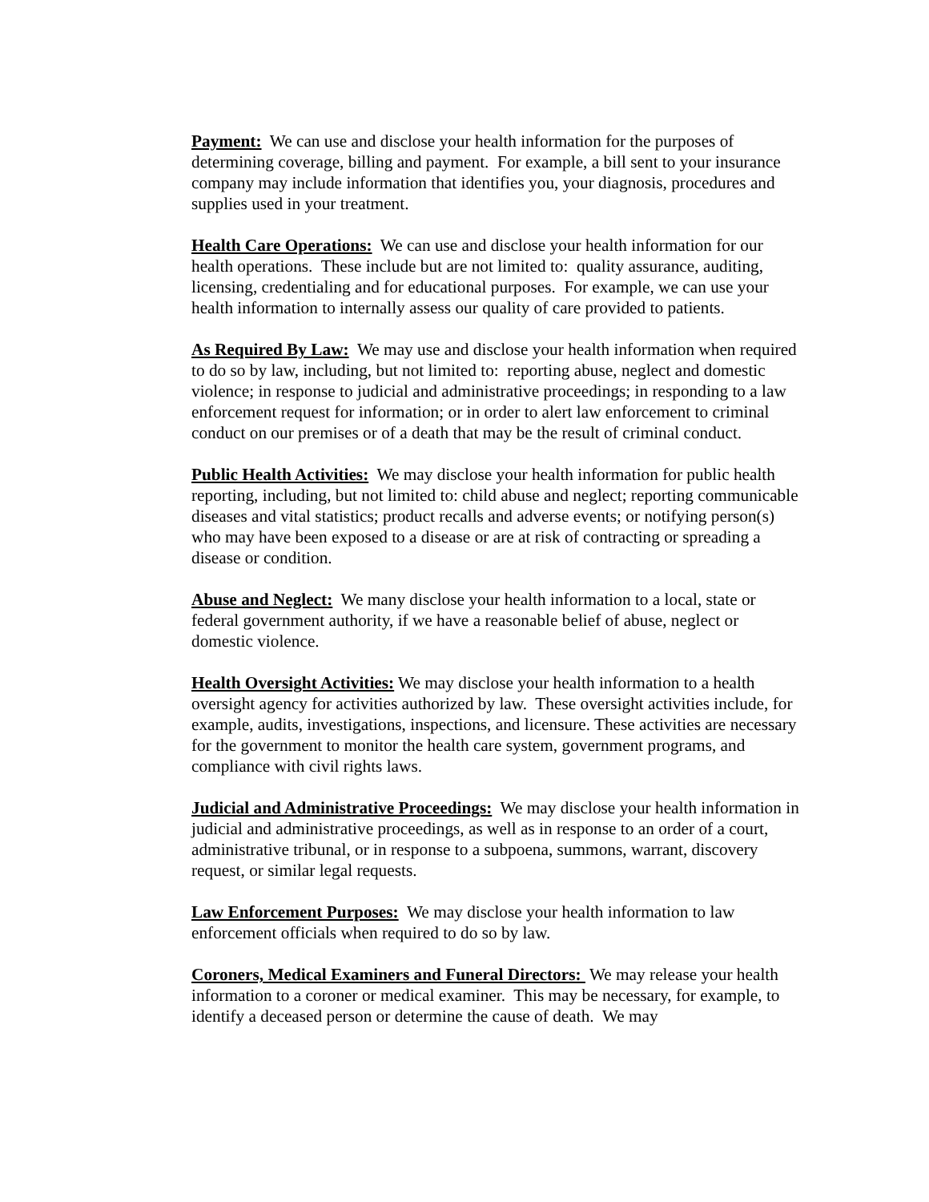Payment: We can use and disclose your health information for the purposes of determining coverage, billing and payment. For example, a bill sent to your insurance company may include information that identifies you, your diagnosis, procedures and supplies used in your treatment.
Health Care Operations: We can use and disclose your health information for our health operations. These include but are not limited to: quality assurance, auditing, licensing, credentialing and for educational purposes. For example, we can use your health information to internally assess our quality of care provided to patients.
As Required By Law: We may use and disclose your health information when required to do so by law, including, but not limited to: reporting abuse, neglect and domestic violence; in response to judicial and administrative proceedings; in responding to a law enforcement request for information; or in order to alert law enforcement to criminal conduct on our premises or of a death that may be the result of criminal conduct.
Public Health Activities: We may disclose your health information for public health reporting, including, but not limited to: child abuse and neglect; reporting communicable diseases and vital statistics; product recalls and adverse events; or notifying person(s) who may have been exposed to a disease or are at risk of contracting or spreading a disease or condition.
Abuse and Neglect: We many disclose your health information to a local, state or federal government authority, if we have a reasonable belief of abuse, neglect or domestic violence.
Health Oversight Activities: We may disclose your health information to a health oversight agency for activities authorized by law. These oversight activities include, for example, audits, investigations, inspections, and licensure. These activities are necessary for the government to monitor the health care system, government programs, and compliance with civil rights laws.
Judicial and Administrative Proceedings: We may disclose your health information in judicial and administrative proceedings, as well as in response to an order of a court, administrative tribunal, or in response to a subpoena, summons, warrant, discovery request, or similar legal requests.
Law Enforcement Purposes: We may disclose your health information to law enforcement officials when required to do so by law.
Coroners, Medical Examiners and Funeral Directors: We may release your health information to a coroner or medical examiner. This may be necessary, for example, to identify a deceased person or determine the cause of death. We may